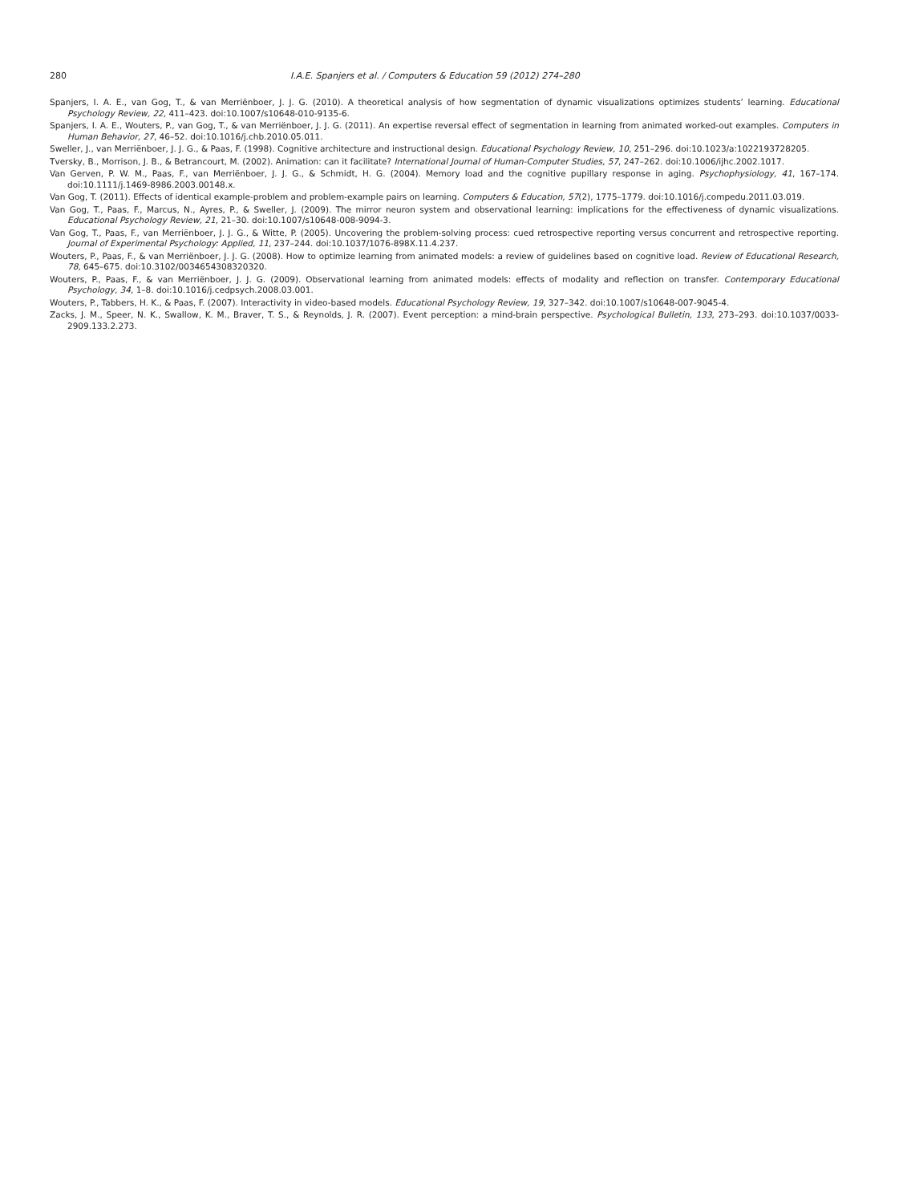280 I.A.E. Spanjers et al. / Computers & Education 59 (2012) 274–280
Spanjers, I. A. E., van Gog, T., & van Merriënboer, J. J. G. (2010). A theoretical analysis of how segmentation of dynamic visualizations optimizes students’ learning. Educational Psychology Review, 22, 411–423. doi:10.1007/s10648-010-9135-6.
Spanjers, I. A. E., Wouters, P., van Gog, T., & van Merriënboer, J. J. G. (2011). An expertise reversal effect of segmentation in learning from animated worked-out examples. Computers in Human Behavior, 27, 46–52. doi:10.1016/j.chb.2010.05.011.
Sweller, J., van Merriënboer, J. J. G., & Paas, F. (1998). Cognitive architecture and instructional design. Educational Psychology Review, 10, 251–296. doi:10.1023/a:1022193728205.
Tversky, B., Morrison, J. B., & Betrancourt, M. (2002). Animation: can it facilitate? International Journal of Human-Computer Studies, 57, 247–262. doi:10.1006/ijhc.2002.1017.
Van Gerven, P. W. M., Paas, F., van Merriënboer, J. J. G., & Schmidt, H. G. (2004). Memory load and the cognitive pupillary response in aging. Psychophysiology, 41, 167–174. doi:10.1111/j.1469-8986.2003.00148.x.
Van Gog, T. (2011). Effects of identical example-problem and problem-example pairs on learning. Computers & Education, 57(2), 1775–1779. doi:10.1016/j.compedu.2011.03.019.
Van Gog, T., Paas, F., Marcus, N., Ayres, P., & Sweller, J. (2009). The mirror neuron system and observational learning: implications for the effectiveness of dynamic visualizations. Educational Psychology Review, 21, 21–30. doi:10.1007/s10648-008-9094-3.
Van Gog, T., Paas, F., van Merriënboer, J. J. G., & Witte, P. (2005). Uncovering the problem-solving process: cued retrospective reporting versus concurrent and retrospective reporting. Journal of Experimental Psychology: Applied, 11, 237–244. doi:10.1037/1076-898X.11.4.237.
Wouters, P., Paas, F., & van Merriënboer, J. J. G. (2008). How to optimize learning from animated models: a review of guidelines based on cognitive load. Review of Educational Research, 78, 645–675. doi:10.3102/0034654308320320.
Wouters, P., Paas, F., & van Merriënboer, J. J. G. (2009). Observational learning from animated models: effects of modality and reflection on transfer. Contemporary Educational Psychology, 34, 1–8. doi:10.1016/j.cedpsych.2008.03.001.
Wouters, P., Tabbers, H. K., & Paas, F. (2007). Interactivity in video-based models. Educational Psychology Review, 19, 327–342. doi:10.1007/s10648-007-9045-4.
Zacks, J. M., Speer, N. K., Swallow, K. M., Braver, T. S., & Reynolds, J. R. (2007). Event perception: a mind-brain perspective. Psychological Bulletin, 133, 273–293. doi:10.1037/0033-2909.133.2.273.